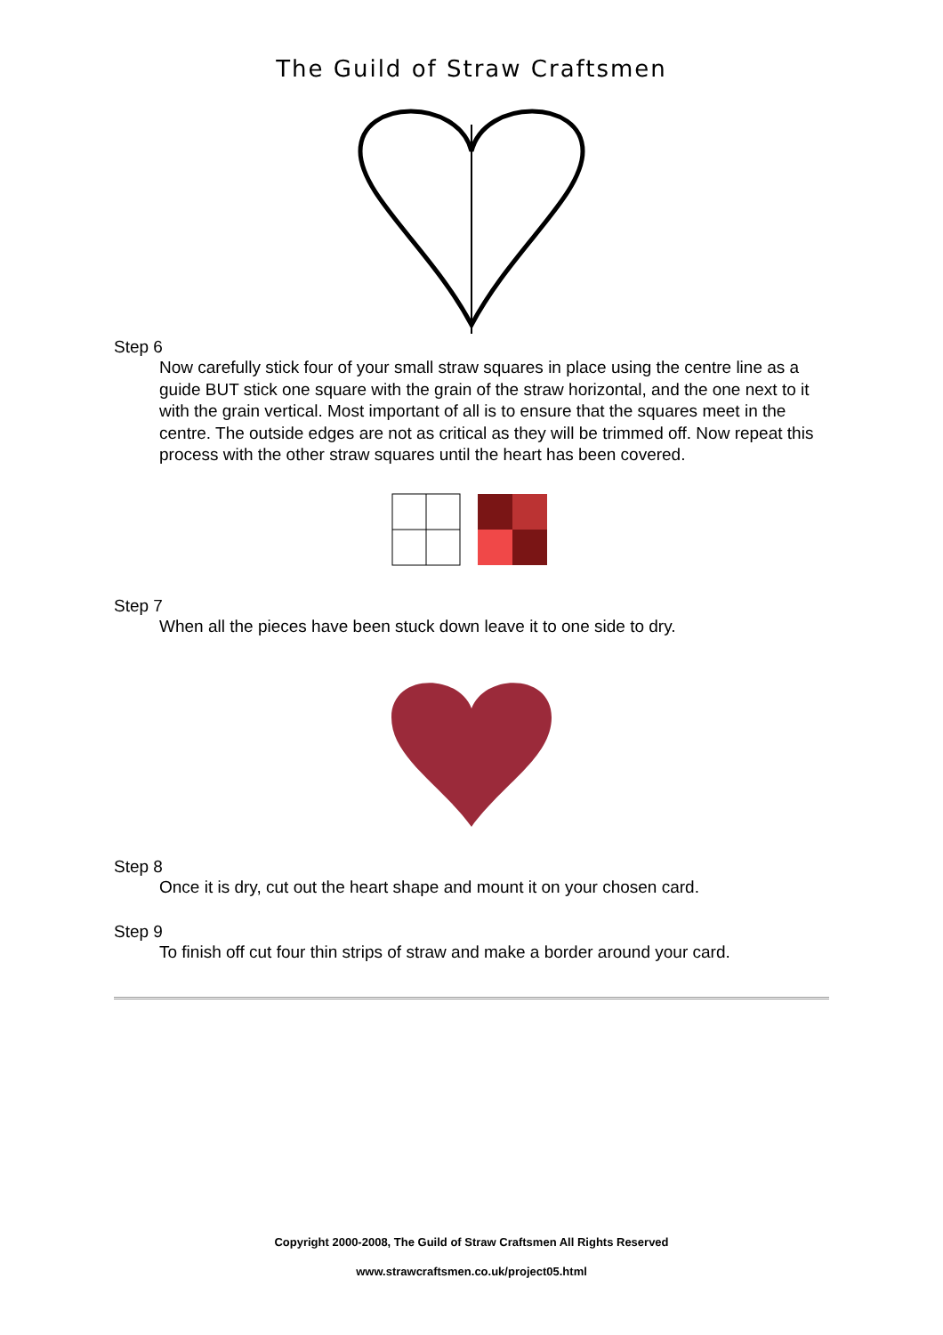The Guild of Straw Craftsmen
Step 6
Now carefully stick four of your small straw squares in place using the centre line as a guide BUT stick one square with the grain of the straw horizontal, and the one next to it with the grain vertical. Most important of all is to ensure that the squares meet in the centre. The outside edges are not as critical as they will be trimmed off. Now repeat this process with the other straw squares until the heart has been covered.
Step 7
When all the pieces have been stuck down leave it to one side to dry.
Step 8
Once it is dry, cut out the heart shape and mount it on your chosen card.
Step 9
To finish off cut four thin strips of straw and make a border around your card.
Copyright 2000-2008, The Guild of Straw Craftsmen All Rights Reserved
www.strawcraftsmen.co.uk/project05.html